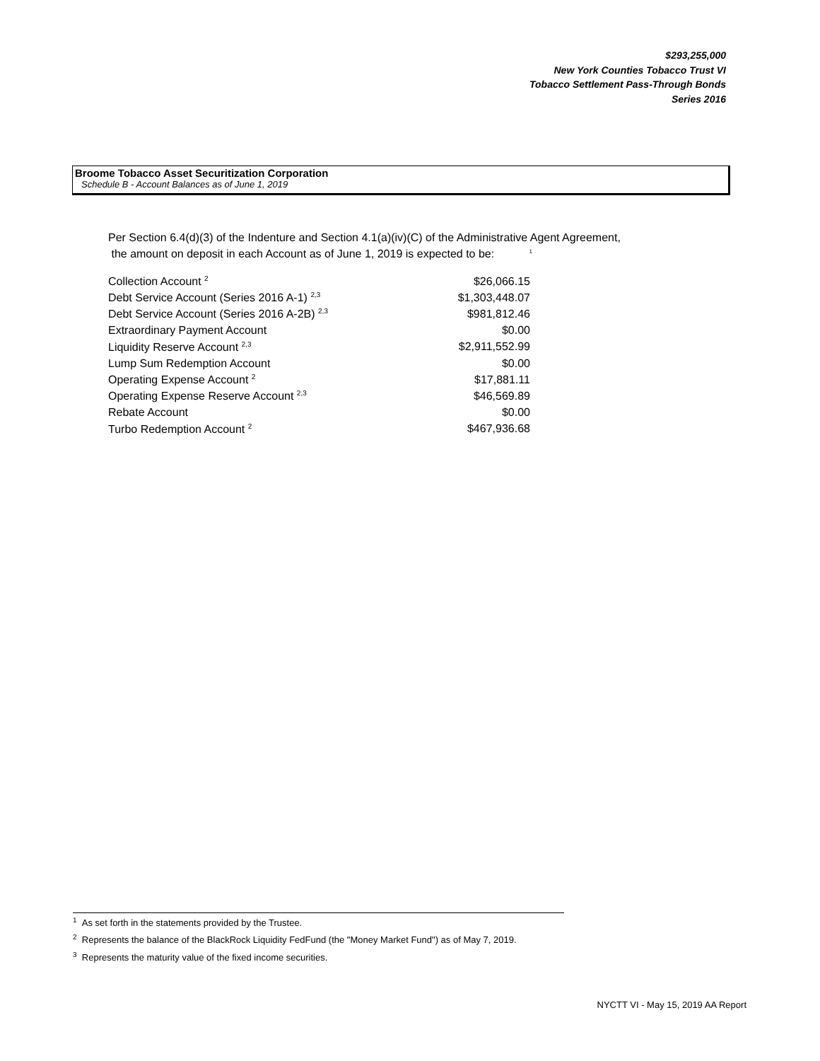$293,255,000
New York Counties Tobacco Trust VI
Tobacco Settlement Pass-Through Bonds
Series 2016
Broome Tobacco Asset Securitization Corporation
Schedule B - Account Balances as of June 1, 2019
Per Section 6.4(d)(3) of the Indenture and Section 4.1(a)(iv)(C) of the Administrative Agent Agreement,
the amount on deposit in each Account as of June 1, 2019 is expected to be: <sup>1</sup>
| Collection Account <sup>2</sup> | $26,066.15 |
| Debt Service Account (Series 2016 A-1) <sup>2,3</sup> | $1,303,448.07 |
| Debt Service Account (Series 2016 A-2B) <sup>2,3</sup> | $981,812.46 |
| Extraordinary Payment Account | $0.00 |
| Liquidity Reserve Account <sup>2,3</sup> | $2,911,552.99 |
| Lump Sum Redemption Account | $0.00 |
| Operating Expense Account <sup>2</sup> | $17,881.11 |
| Operating Expense Reserve Account <sup>2,3</sup> | $46,569.89 |
| Rebate Account | $0.00 |
| Turbo Redemption Account <sup>2</sup> | $467,936.68 |
<sup>1</sup> As set forth in the statements provided by the Trustee.
<sup>2</sup> Represents the balance of the BlackRock Liquidity FedFund (the "Money Market Fund") as of May 7, 2019.
<sup>3</sup> Represents the maturity value of the fixed income securities.
NYCTT VI - May 15, 2019 AA Report